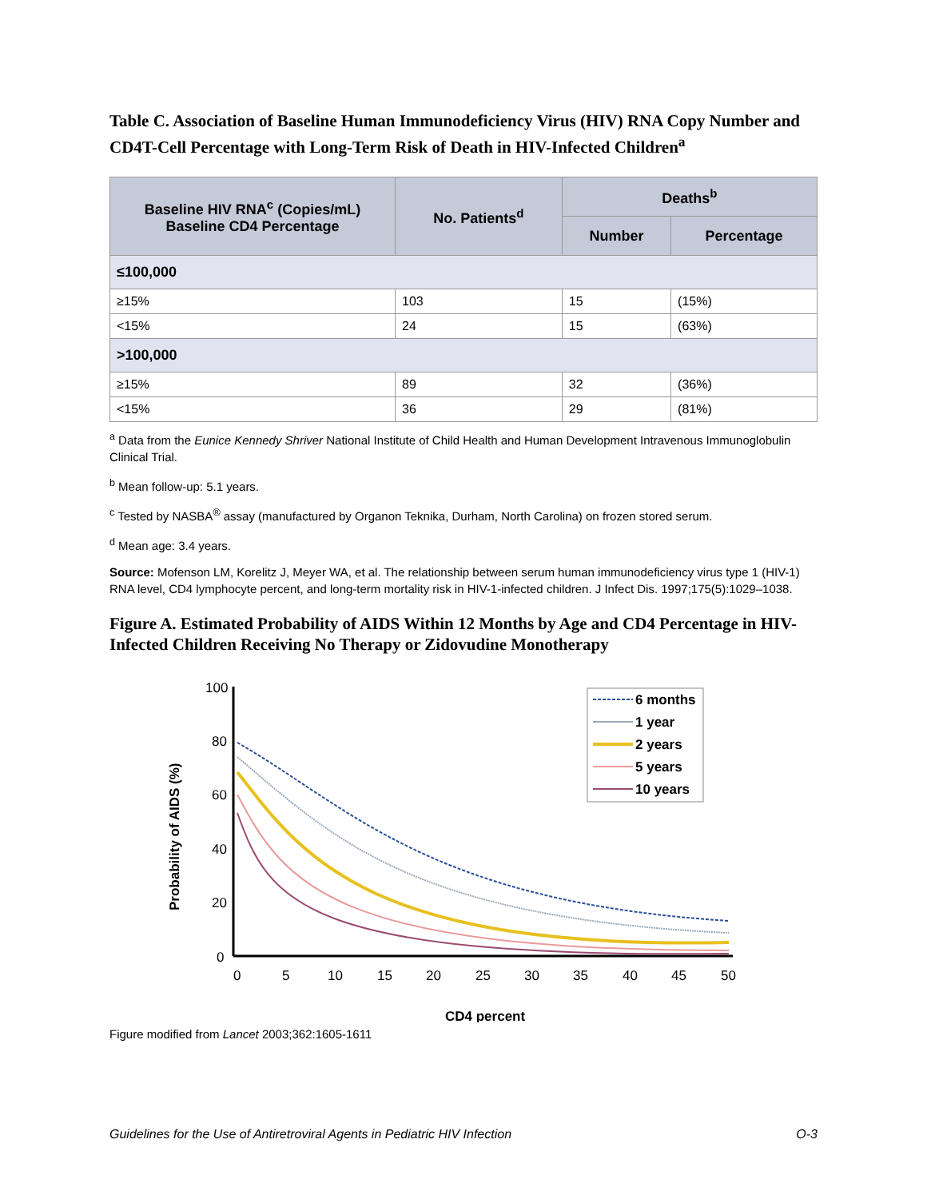Table C. Association of Baseline Human Immunodeficiency Virus (HIV) RNA Copy Number and CD4T-Cell Percentage with Long-Term Risk of Death in HIV-Infected Children<sup>a</sup>
| Baseline HIV RNA<sup>c</sup> (Copies/mL) Baseline CD4 Percentage | No. Patients<sup>d</sup> | Deaths<sup>b</sup> | |
| --- | --- | --- | --- |
| | | Number | Percentage |
| ≤100,000 | | | |
| ≥15% | 103 | 15 | (15%) |
| <15% | 24 | 15 | (63%) |
| >100,000 | | | |
| ≥15% | 89 | 32 | (36%) |
| <15% | 36 | 29 | (81%) |
<sup>a</sup> Data from the Eunice Kennedy Shriver National Institute of Child Health and Human Development Intravenous Immunoglobulin Clinical Trial.
<sup>b</sup> Mean follow-up: 5.1 years.
<sup>c</sup> Tested by NASBA<sup>®</sup> assay (manufactured by Organon Teknika, Durham, North Carolina) on frozen stored serum.
<sup>d</sup> Mean age: 3.4 years.
Source: Mofenson LM, Korelitz J, Meyer WA, et al. The relationship between serum human immunodeficiency virus type 1 (HIV-1) RNA level, CD4 lymphocyte percent, and long-term mortality risk in HIV-1-infected children. J Infect Dis. 1997;175(5):1029–1038.
Figure A. Estimated Probability of AIDS Within 12 Months by Age and CD4 Percentage in HIV-Infected Children Receiving No Therapy or Zidovudine Monotherapy
100
80
60
40
20
0
0
5
10
15
20
25
30
35
40
45
50
CD4 percent
Probability of AIDS (%)
6 months
1 year
2 years
5 years
10 years
Figure modified from Lancet 2003;362:1605-1611
Guidelines for the Use of Antiretroviral Agents in Pediatric HIV Infection O-3